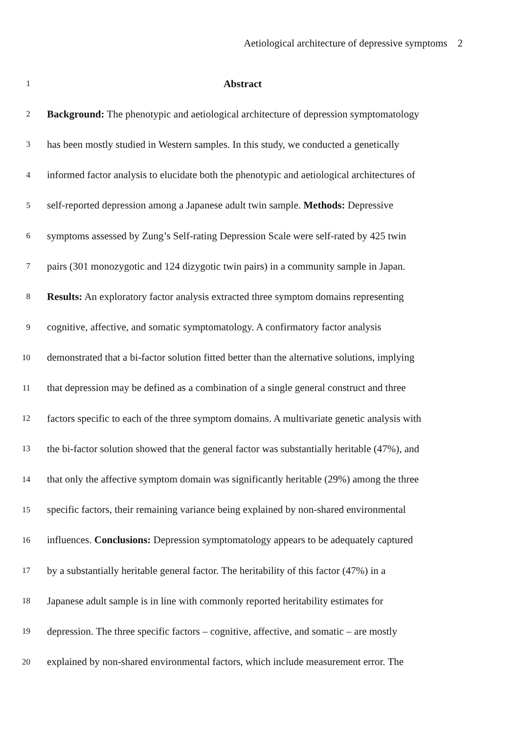Aetiological architecture of depressive symptoms 2
1 Abstract
2 Background: The phenotypic and aetiological architecture of depression symptomatology
3 has been mostly studied in Western samples. In this study, we conducted a genetically
4 informed factor analysis to elucidate both the phenotypic and aetiological architectures of
5 self-reported depression among a Japanese adult twin sample. Methods: Depressive
6 symptoms assessed by Zung’s Self-rating Depression Scale were self-rated by 425 twin
7 pairs (301 monozygotic and 124 dizygotic twin pairs) in a community sample in Japan.
8 Results: An exploratory factor analysis extracted three symptom domains representing
9 cognitive, affective, and somatic symptomatology. A confirmatory factor analysis
10 demonstrated that a bi-factor solution fitted better than the alternative solutions, implying
11 that depression may be defined as a combination of a single general construct and three
12 factors specific to each of the three symptom domains. A multivariate genetic analysis with
13 the bi-factor solution showed that the general factor was substantially heritable (47%), and
14 that only the affective symptom domain was significantly heritable (29%) among the three
15 specific factors, their remaining variance being explained by non-shared environmental
16 influences. Conclusions: Depression symptomatology appears to be adequately captured
17 by a substantially heritable general factor. The heritability of this factor (47%) in a
18 Japanese adult sample is in line with commonly reported heritability estimates for
19 depression. The three specific factors – cognitive, affective, and somatic – are mostly
20 explained by non-shared environmental factors, which include measurement error. The